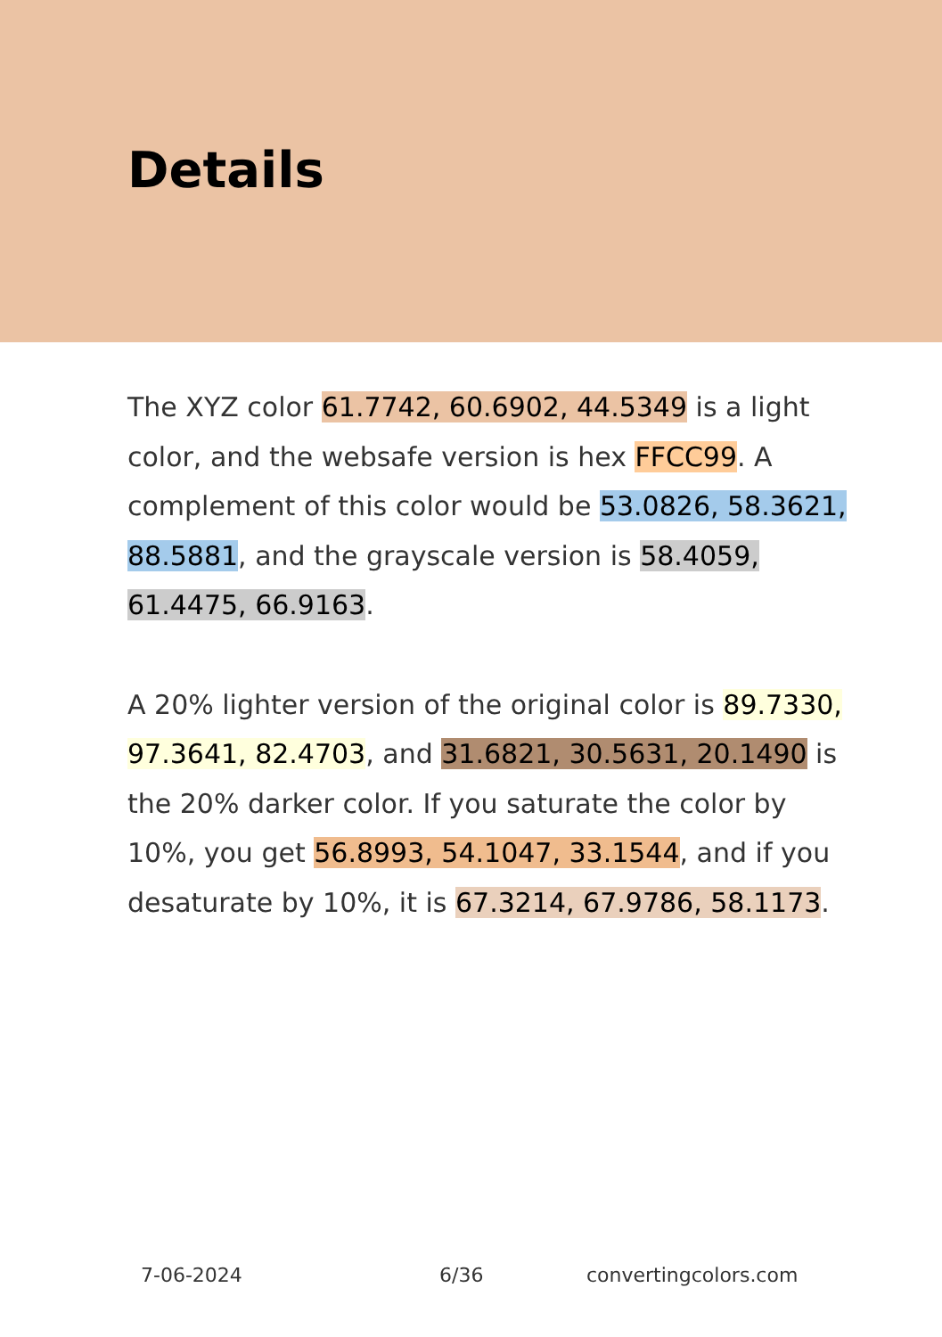Details
The XYZ color 61.7742, 60.6902, 44.5349 is a light color, and the websafe version is hex FFCC99. A complement of this color would be 53.0826, 58.3621, 88.5881, and the grayscale version is 58.4059, 61.4475, 66.9163.
A 20% lighter version of the original color is 89.7330, 97.3641, 82.4703, and 31.6821, 30.5631, 20.1490 is the 20% darker color. If you saturate the color by 10%, you get 56.8993, 54.1047, 33.1544, and if you desaturate by 10%, it is 67.3214, 67.9786, 58.1173.
7-06-2024 6/36 convertingcolors.com